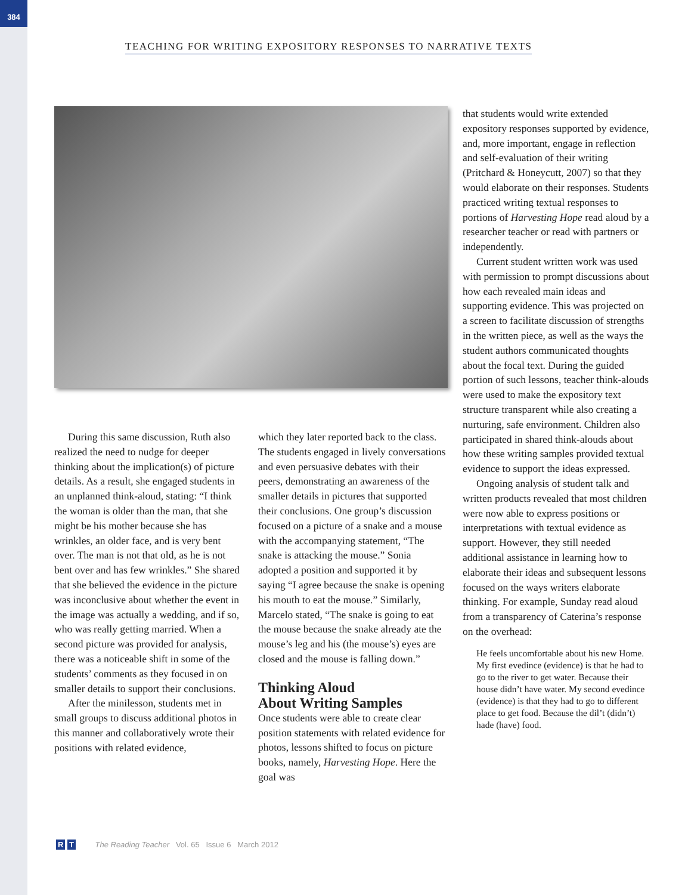384
TEACHING FOR WRITING EXPOSITORY RESPONSES TO NARRATIVE TEXTS
During this same discussion, Ruth also realized the need to nudge for deeper thinking about the implication(s) of picture details. As a result, she engaged students in an unplanned think-aloud, stating: “I think the woman is older than the man, that she might be his mother because she has wrinkles, an older face, and is very bent over. The man is not that old, as he is not bent over and has few wrinkles.” She shared that she believed the evidence in the picture was inconclusive about whether the event in the image was actually a wedding, and if so, who was really getting married. When a second picture was provided for analysis, there was a noticeable shift in some of the students’ comments as they focused in on smaller details to support their conclusions.
After the minilesson, students met in small groups to discuss additional photos in this manner and collaboratively wrote their positions with related evidence,
which they later reported back to the class. The students engaged in lively conversations and even persuasive debates with their peers, demonstrating an awareness of the smaller details in pictures that supported their conclusions. One group’s discussion focused on a picture of a snake and a mouse with the accompanying statement, “The snake is attacking the mouse.” Sonia adopted a position and supported it by saying “I agree because the snake is opening his mouth to eat the mouse.” Similarly, Marcelo stated, “The snake is going to eat the mouse because the snake already ate the mouse’s leg and his (the mouse’s) eyes are closed and the mouse is falling down.”
Thinking Aloud
About Writing Samples
Once students were able to create clear position statements with related evidence for photos, lessons shifted to focus on picture books, namely, Harvesting Hope. Here the goal was
that students would write extended expository responses supported by evidence, and, more important, engage in reflection and self-evaluation of their writing (Pritchard & Honeycutt, 2007) so that they would elaborate on their responses. Students practiced writing textual responses to portions of Harvesting Hope read aloud by a researcher teacher or read with partners or independently.
Current student written work was used with permission to prompt discussions about how each revealed main ideas and supporting evidence. This was projected on a screen to facilitate discussion of strengths in the written piece, as well as the ways the student authors communicated thoughts about the focal text. During the guided portion of such lessons, teacher think-alouds were used to make the expository text structure transparent while also creating a nurturing, safe environment. Children also participated in shared think-alouds about how these writing samples provided textual evidence to support the ideas expressed.
Ongoing analysis of student talk and written products revealed that most children were now able to express positions or interpretations with textual evidence as support. However, they still needed additional assistance in learning how to elaborate their ideas and subsequent lessons focused on the ways writers elaborate thinking. For example, Sunday read aloud from a transparency of Caterina’s response on the overhead:
He feels uncomfortable about his new Home. My first evedince (evidence) is that he had to go to the river to get water. Because their house didn’t have water. My second evedince (evidence) is that they had to go to different place to get food. Because the dil’t (didn’t) hade (have) food.
R T The Reading Teacher Vol. 65 Issue 6 March 2012